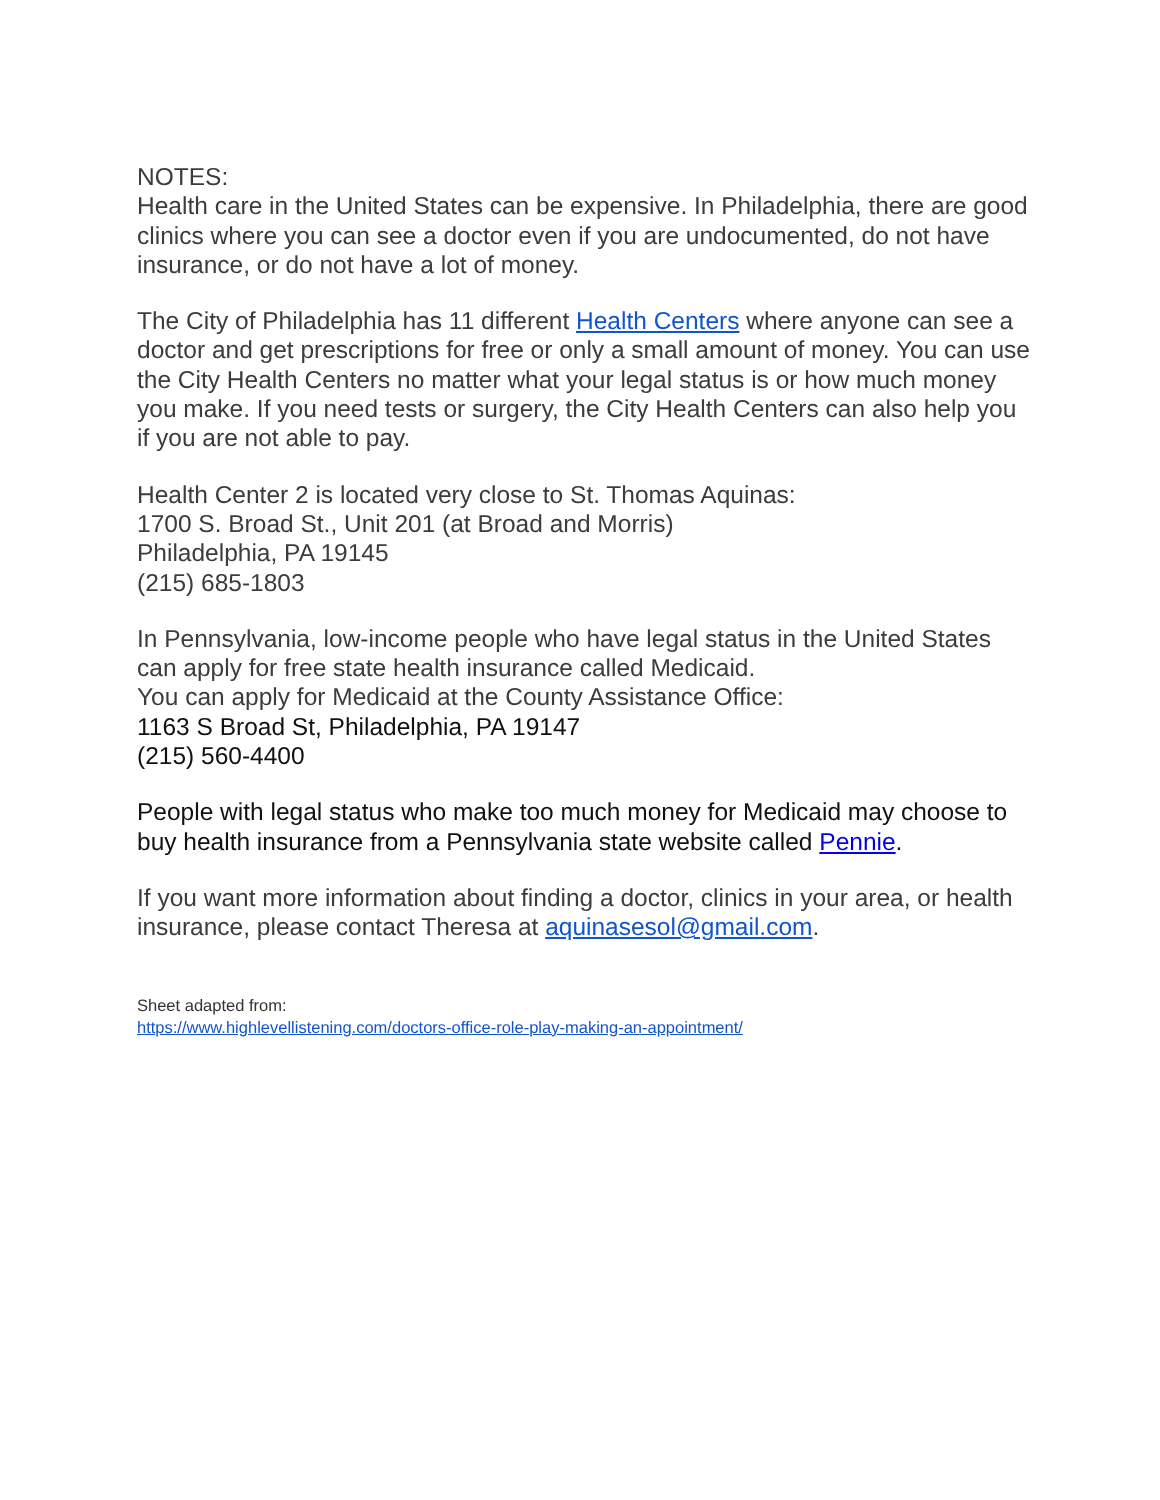NOTES:
Health care in the United States can be expensive. In Philadelphia, there are good clinics where you can see a doctor even if you are undocumented, do not have insurance, or do not have a lot of money.
The City of Philadelphia has 11 different Health Centers where anyone can see a doctor and get prescriptions for free or only a small amount of money. You can use the City Health Centers no matter what your legal status is or how much money you make. If you need tests or surgery, the City Health Centers can also help you if you are not able to pay.
Health Center 2 is located very close to St. Thomas Aquinas:
1700 S. Broad St., Unit 201 (at Broad and Morris)
Philadelphia, PA 19145
(215) 685-1803
In Pennsylvania, low-income people who have legal status in the United States can apply for free state health insurance called Medicaid.
You can apply for Medicaid at the County Assistance Office:
1163 S Broad St, Philadelphia, PA 19147
(215) 560-4400
People with legal status who make too much money for Medicaid may choose to buy health insurance from a Pennsylvania state website called Pennie.
If you want more information about finding a doctor, clinics in your area, or health insurance, please contact Theresa at aquinasesol@gmail.com.
Sheet adapted from:
https://www.highlevellistening.com/doctors-office-role-play-making-an-appointment/